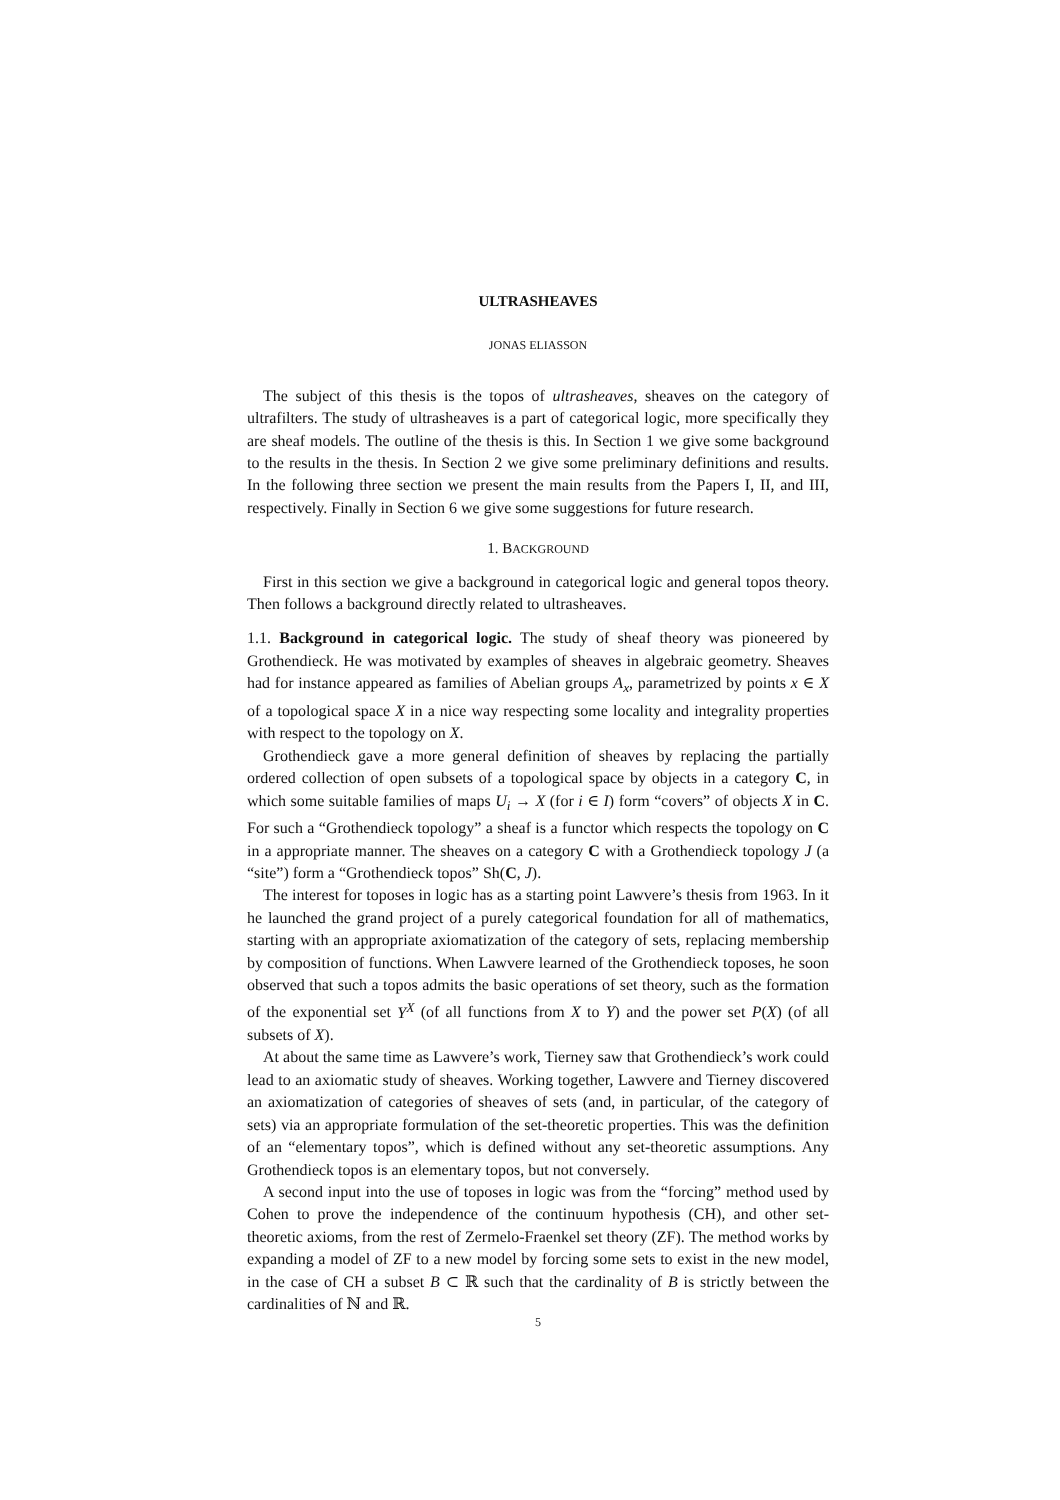ULTRASHEAVES
JONAS ELIASSON
The subject of this thesis is the topos of ultrasheaves, sheaves on the category of ultrafilters. The study of ultrasheaves is a part of categorical logic, more specifically they are sheaf models. The outline of the thesis is this. In Section 1 we give some background to the results in the thesis. In Section 2 we give some preliminary definitions and results. In the following three section we present the main results from the Papers I, II, and III, respectively. Finally in Section 6 we give some suggestions for future research.
1. BACKGROUND
First in this section we give a background in categorical logic and general topos theory. Then follows a background directly related to ultrasheaves.
1.1. Background in categorical logic. The study of sheaf theory was pioneered by Grothendieck. He was motivated by examples of sheaves in algebraic geometry. Sheaves had for instance appeared as families of Abelian groups A<sub>x</sub>, parametrized by points x ∈ X of a topological space X in a nice way respecting some locality and integrality properties with respect to the topology on X.
Grothendieck gave a more general definition of sheaves by replacing the partially ordered collection of open subsets of a topological space by objects in a category C, in which some suitable families of maps U<sub>i</sub> → X (for i ∈ I) form “covers” of objects X in C. For such a “Grothendieck topology” a sheaf is a functor which respects the topology on C in a appropriate manner. The sheaves on a category C with a Grothendieck topology J (a “site”) form a “Grothendieck topos” Sh(C, J).
The interest for toposes in logic has as a starting point Lawvere’s thesis from 1963. In it he launched the grand project of a purely categorical foundation for all of mathematics, starting with an appropriate axiomatization of the category of sets, replacing membership by composition of functions. When Lawvere learned of the Grothendieck toposes, he soon observed that such a topos admits the basic operations of set theory, such as the formation of the exponential set Y<sup>X</sup> (of all functions from X to Y) and the power set P(X) (of all subsets of X).
At about the same time as Lawvere’s work, Tierney saw that Grothendieck’s work could lead to an axiomatic study of sheaves. Working together, Lawvere and Tierney discovered an axiomatization of categories of sheaves of sets (and, in particular, of the category of sets) via an appropriate formulation of the set-theoretic properties. This was the definition of an “elementary topos”, which is defined without any set-theoretic assumptions. Any Grothendieck topos is an elementary topos, but not conversely.
A second input into the use of toposes in logic was from the “forcing” method used by Cohen to prove the independence of the continuum hypothesis (CH), and other set-theoretic axioms, from the rest of Zermelo-Fraenkel set theory (ZF). The method works by expanding a model of ZF to a new model by forcing some sets to exist in the new model, in the case of CH a subset B ⊂ ℝ such that the cardinality of B is strictly between the cardinalities of ℕ and ℝ.
5